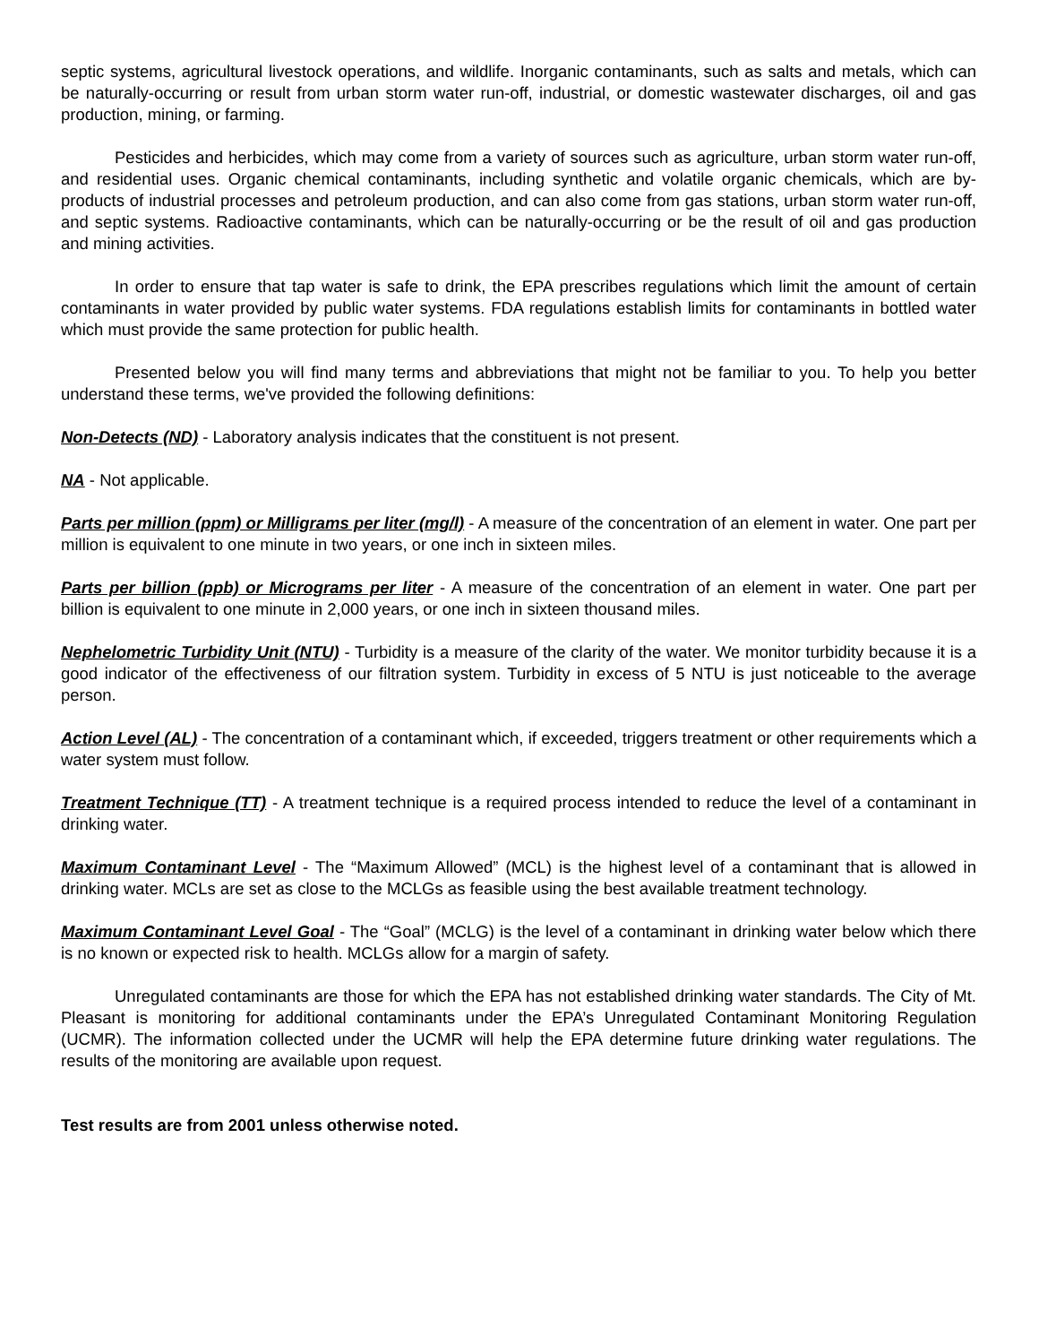septic systems, agricultural livestock operations, and wildlife. Inorganic contaminants, such as salts and metals, which can be naturally-occurring or result from urban storm water run-off, industrial, or domestic wastewater discharges, oil and gas production, mining, or farming.
Pesticides and herbicides, which may come from a variety of sources such as agriculture, urban storm water run-off, and residential uses. Organic chemical contaminants, including synthetic and volatile organic chemicals, which are by-products of industrial processes and petroleum production, and can also come from gas stations, urban storm water run-off, and septic systems. Radioactive contaminants, which can be naturally-occurring or be the result of oil and gas production and mining activities.
In order to ensure that tap water is safe to drink, the EPA prescribes regulations which limit the amount of certain contaminants in water provided by public water systems. FDA regulations establish limits for contaminants in bottled water which must provide the same protection for public health.
Presented below you will find many terms and abbreviations that might not be familiar to you. To help you better understand these terms, we've provided the following definitions:
Non-Detects (ND) - Laboratory analysis indicates that the constituent is not present.
NA - Not applicable.
Parts per million (ppm) or Milligrams per liter (mg/l) - A measure of the concentration of an element in water. One part per million is equivalent to one minute in two years, or one inch in sixteen miles.
Parts per billion (ppb) or Micrograms per liter - A measure of the concentration of an element in water. One part per billion is equivalent to one minute in 2,000 years, or one inch in sixteen thousand miles.
Nephelometric Turbidity Unit (NTU) - Turbidity is a measure of the clarity of the water. We monitor turbidity because it is a good indicator of the effectiveness of our filtration system. Turbidity in excess of 5 NTU is just noticeable to the average person.
Action Level (AL) - The concentration of a contaminant which, if exceeded, triggers treatment or other requirements which a water system must follow.
Treatment Technique (TT) - A treatment technique is a required process intended to reduce the level of a contaminant in drinking water.
Maximum Contaminant Level - The “Maximum Allowed” (MCL) is the highest level of a contaminant that is allowed in drinking water. MCLs are set as close to the MCLGs as feasible using the best available treatment technology.
Maximum Contaminant Level Goal - The “Goal” (MCLG) is the level of a contaminant in drinking water below which there is no known or expected risk to health. MCLGs allow for a margin of safety.
Unregulated contaminants are those for which the EPA has not established drinking water standards. The City of Mt. Pleasant is monitoring for additional contaminants under the EPA’s Unregulated Contaminant Monitoring Regulation (UCMR). The information collected under the UCMR will help the EPA determine future drinking water regulations. The results of the monitoring are available upon request.
Test results are from 2001 unless otherwise noted.